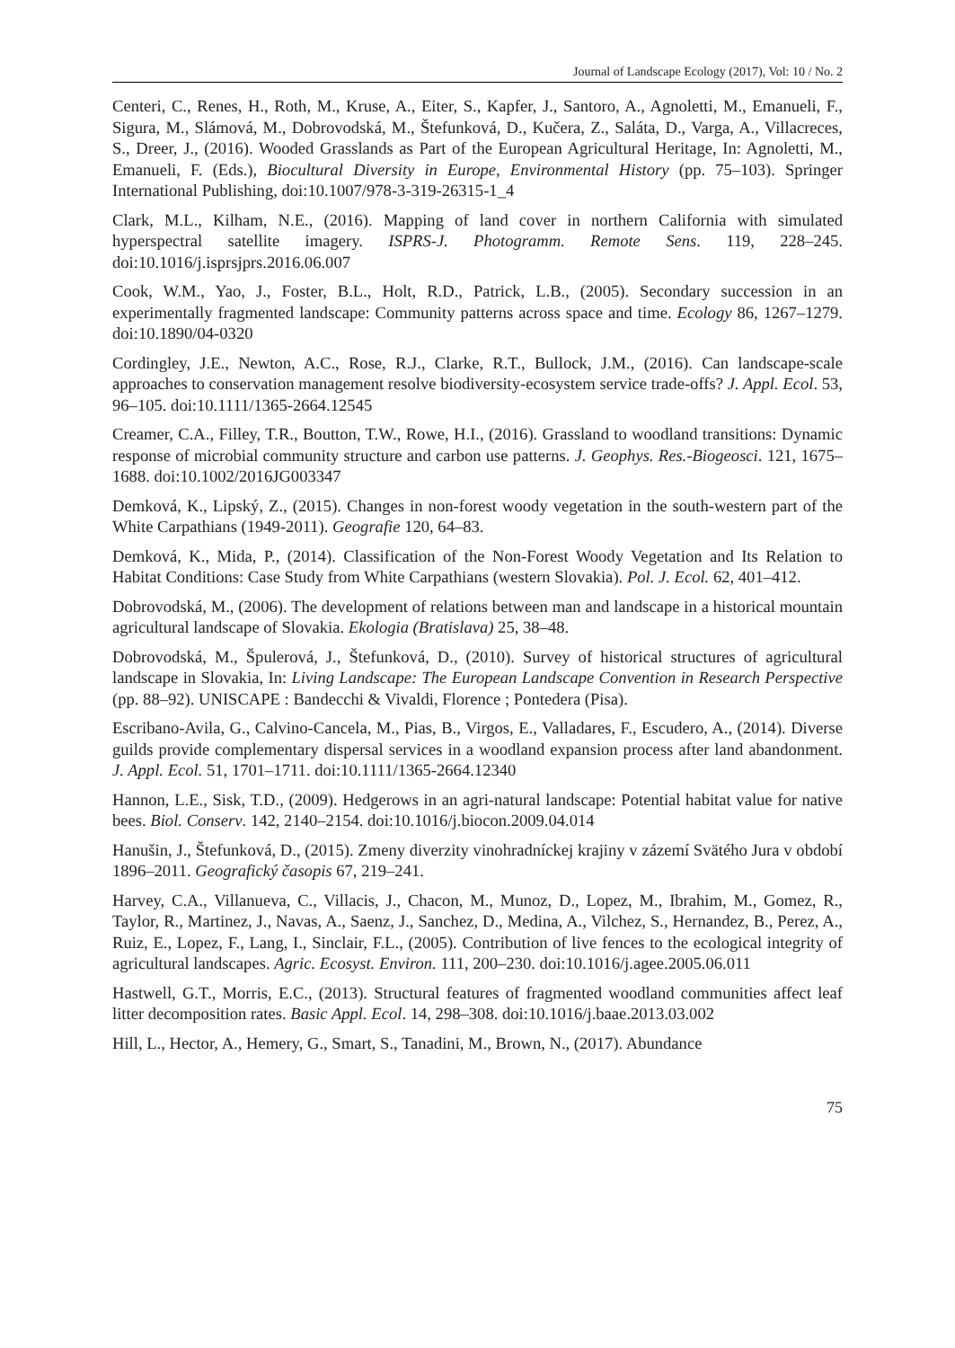Journal of Landscape Ecology (2017), Vol: 10 / No. 2
Centeri, C., Renes, H., Roth, M., Kruse, A., Eiter, S., Kapfer, J., Santoro, A., Agnoletti, M., Emanueli, F., Sigura, M., Slámová, M., Dobrovodská, M., Štefunková, D., Kučera, Z., Saláta, D., Varga, A., Villacreces, S., Dreer, J., (2016). Wooded Grasslands as Part of the European Agricultural Heritage, In: Agnoletti, M., Emanueli, F. (Eds.), Biocultural Diversity in Europe, Environmental History (pp. 75–103). Springer International Publishing, doi:10.1007/978-3-319-26315-1_4
Clark, M.L., Kilham, N.E., (2016). Mapping of land cover in northern California with simulated hyperspectral satellite imagery. ISPRS-J. Photogramm. Remote Sens. 119, 228–245. doi:10.1016/j.isprsjprs.2016.06.007
Cook, W.M., Yao, J., Foster, B.L., Holt, R.D., Patrick, L.B., (2005). Secondary succession in an experimentally fragmented landscape: Community patterns across space and time. Ecology 86, 1267–1279. doi:10.1890/04-0320
Cordingley, J.E., Newton, A.C., Rose, R.J., Clarke, R.T., Bullock, J.M., (2016). Can landscape-scale approaches to conservation management resolve biodiversity-ecosystem service trade-offs? J. Appl. Ecol. 53, 96–105. doi:10.1111/1365-2664.12545
Creamer, C.A., Filley, T.R., Boutton, T.W., Rowe, H.I., (2016). Grassland to woodland transitions: Dynamic response of microbial community structure and carbon use patterns. J. Geophys. Res.-Biogeosci. 121, 1675–1688. doi:10.1002/2016JG003347
Demková, K., Lipský, Z., (2015). Changes in non-forest woody vegetation in the south-western part of the White Carpathians (1949-2011). Geografie 120, 64–83.
Demková, K., Mida, P., (2014). Classification of the Non-Forest Woody Vegetation and Its Relation to Habitat Conditions: Case Study from White Carpathians (western Slovakia). Pol. J. Ecol. 62, 401–412.
Dobrovodská, M., (2006). The development of relations between man and landscape in a historical mountain agricultural landscape of Slovakia. Ekologia (Bratislava) 25, 38–48.
Dobrovodská, M., Špulerová, J., Štefunková, D., (2010). Survey of historical structures of agricultural landscape in Slovakia, In: Living Landscape: The European Landscape Convention in Research Perspective (pp. 88–92). UNISCAPE : Bandecchi & Vivaldi, Florence ; Pontedera (Pisa).
Escribano-Avila, G., Calvino-Cancela, M., Pias, B., Virgos, E., Valladares, F., Escudero, A., (2014). Diverse guilds provide complementary dispersal services in a woodland expansion process after land abandonment. J. Appl. Ecol. 51, 1701–1711. doi:10.1111/1365-2664.12340
Hannon, L.E., Sisk, T.D., (2009). Hedgerows in an agri-natural landscape: Potential habitat value for native bees. Biol. Conserv. 142, 2140–2154. doi:10.1016/j.biocon.2009.04.014
Hanušin, J., Štefunková, D., (2015). Zmeny diverzity vinohradníckej krajiny v zázemí Svätého Jura v období 1896–2011. Geografický časopis 67, 219–241.
Harvey, C.A., Villanueva, C., Villacis, J., Chacon, M., Munoz, D., Lopez, M., Ibrahim, M., Gomez, R., Taylor, R., Martinez, J., Navas, A., Saenz, J., Sanchez, D., Medina, A., Vilchez, S., Hernandez, B., Perez, A., Ruiz, E., Lopez, F., Lang, I., Sinclair, F.L., (2005). Contribution of live fences to the ecological integrity of agricultural landscapes. Agric. Ecosyst. Environ. 111, 200–230. doi:10.1016/j.agee.2005.06.011
Hastwell, G.T., Morris, E.C., (2013). Structural features of fragmented woodland communities affect leaf litter decomposition rates. Basic Appl. Ecol. 14, 298–308. doi:10.1016/j.baae.2013.03.002
Hill, L., Hector, A., Hemery, G., Smart, S., Tanadini, M., Brown, N., (2017). Abundance
75